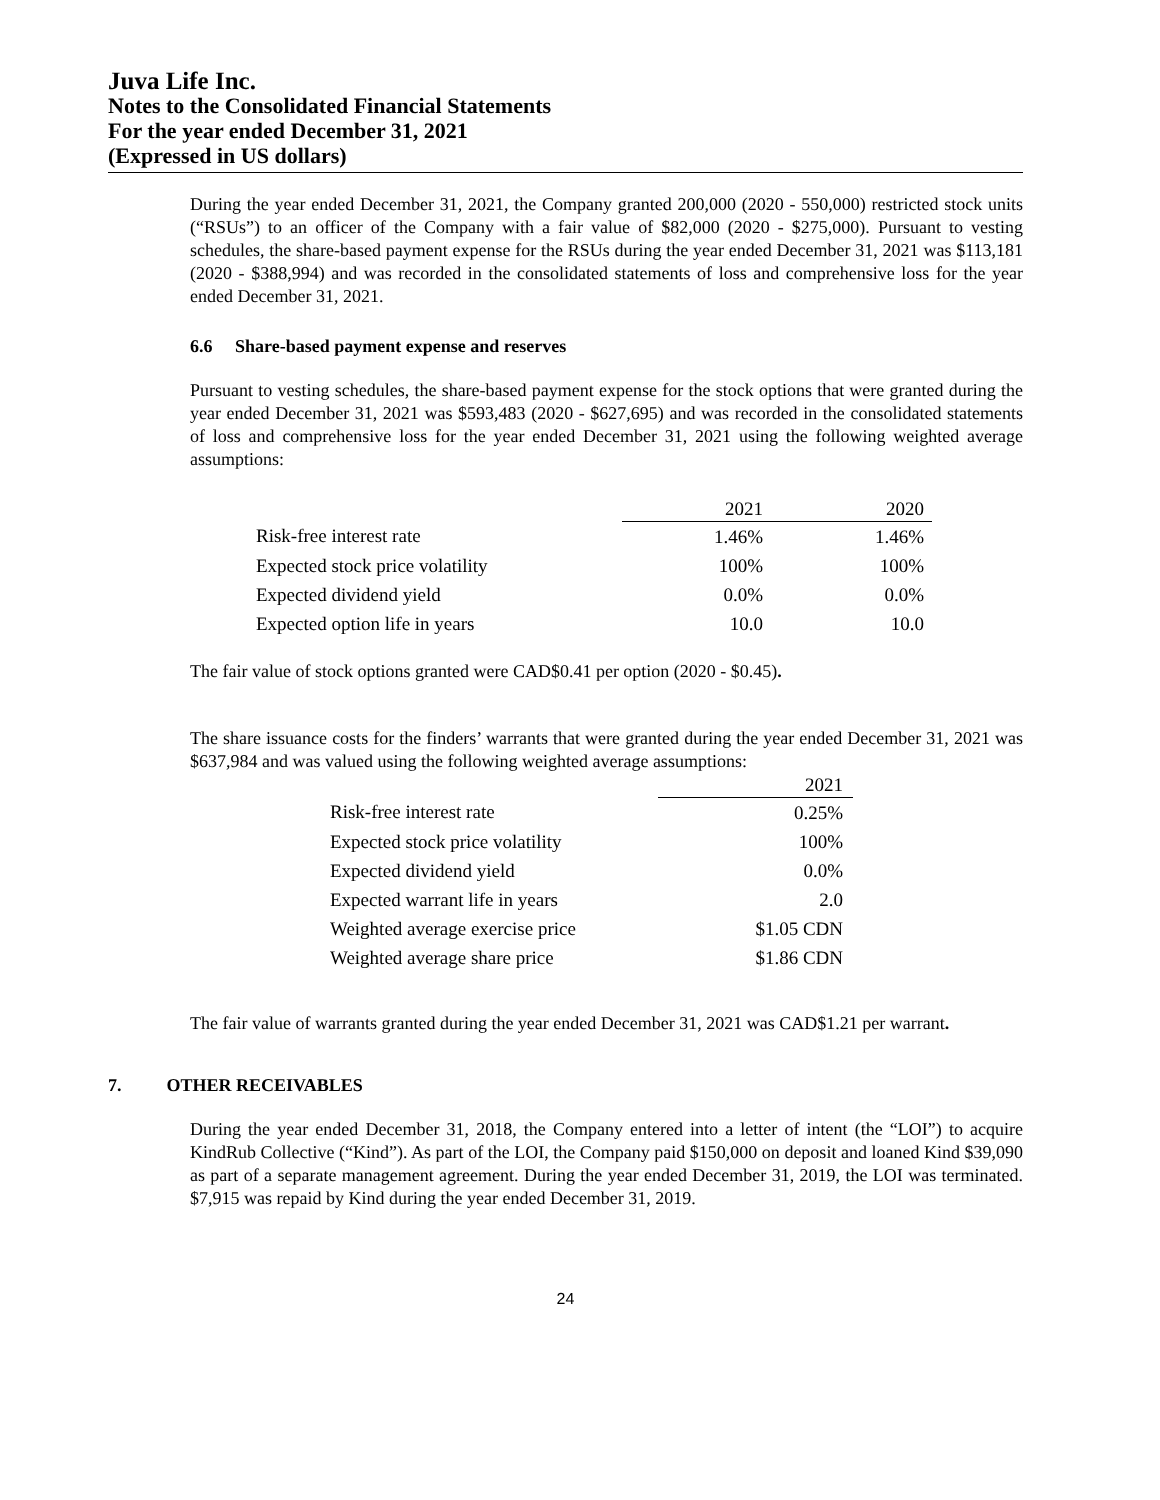Juva Life Inc.
Notes to the Consolidated Financial Statements
For the year ended December 31, 2021
(Expressed in US dollars)
During the year ended December 31, 2021, the Company granted 200,000 (2020 - 550,000) restricted stock units (“RSUs”) to an officer of the Company with a fair value of $82,000 (2020 - $275,000). Pursuant to vesting schedules, the share-based payment expense for the RSUs during the year ended December 31, 2021 was $113,181 (2020 - $388,994) and was recorded in the consolidated statements of loss and comprehensive loss for the year ended December 31, 2021.
6.6 Share-based payment expense and reserves
Pursuant to vesting schedules, the share-based payment expense for the stock options that were granted during the year ended December 31, 2021 was $593,483 (2020 - $627,695) and was recorded in the consolidated statements of loss and comprehensive loss for the year ended December 31, 2021 using the following weighted average assumptions:
| | 2021 | 2020 |
| --- | --- | --- |
| Risk-free interest rate | 1.46% | 1.46% |
| Expected stock price volatility | 100% | 100% |
| Expected dividend yield | 0.0% | 0.0% |
| Expected option life in years | 10.0 | 10.0 |
The fair value of stock options granted were CAD$0.41 per option (2020 - $0.45).
The share issuance costs for the finders’ warrants that were granted during the year ended December 31, 2021 was $637,984 and was valued using the following weighted average assumptions:
| | 2021 |
| --- | --- |
| Risk-free interest rate | 0.25% |
| Expected stock price volatility | 100% |
| Expected dividend yield | 0.0% |
| Expected warrant life in years | 2.0 |
| Weighted average exercise price | $1.05 CDN |
| Weighted average share price | $1.86 CDN |
The fair value of warrants granted during the year ended December 31, 2021 was CAD$1.21 per warrant.
7. OTHER RECEIVABLES
During the year ended December 31, 2018, the Company entered into a letter of intent (the “LOI”) to acquire KindRub Collective (“Kind”). As part of the LOI, the Company paid $150,000 on deposit and loaned Kind $39,090 as part of a separate management agreement. During the year ended December 31, 2019, the LOI was terminated. $7,915 was repaid by Kind during the year ended December 31, 2019.
24